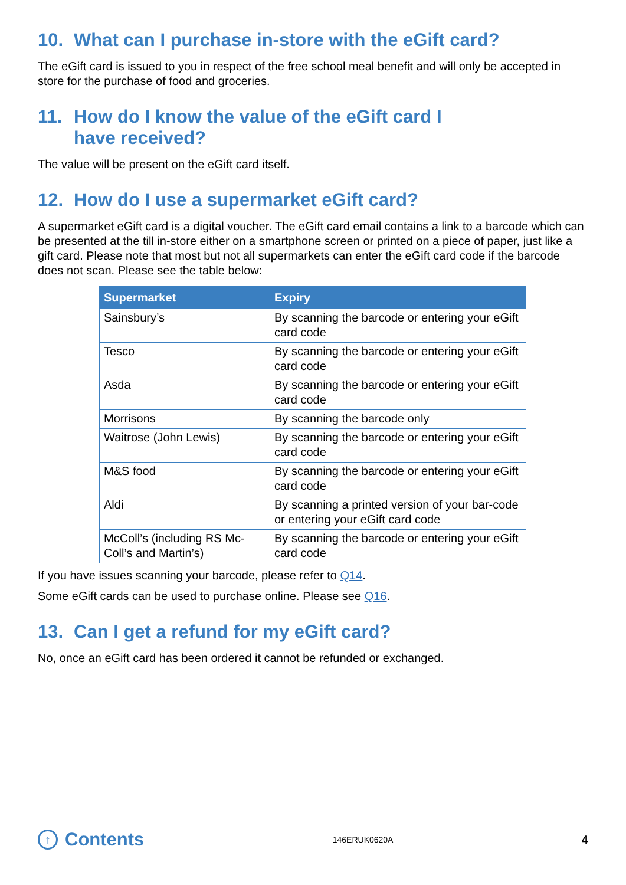10. What can I purchase in-store with the eGift card?
The eGift card is issued to you in respect of the free school meal benefit and will only be accepted in store for the purchase of food and groceries.
11. How do I know the value of the eGift card I
have received?
The value will be present on the eGift card itself.
12. How do I use a supermarket eGift card?
A supermarket eGift card is a digital voucher. The eGift card email contains a link to a barcode which can be presented at the till in-store either on a smartphone screen or printed on a piece of paper, just like a gift card. Please note that most but not all supermarkets can enter the eGift card code if the barcode does not scan. Please see the table below:
| Supermarket | Expiry |
| --- | --- |
| Sainsbury’s | By scanning the barcode or entering your eGift card code |
| Tesco | By scanning the barcode or entering your eGift card code |
| Asda | By scanning the barcode or entering your eGift card code |
| Morrisons | By scanning the barcode only |
| Waitrose (John Lewis) | By scanning the barcode or entering your eGift card code |
| M&S food | By scanning the barcode or entering your eGift card code |
| Aldi | By scanning a printed version of your bar-code or entering your eGift card code |
| McColl’s (including RS Mc-Coll’s and Martin’s) | By scanning the barcode or entering your eGift card code |
If you have issues scanning your barcode, please refer to Q14.
Some eGift cards can be used to purchase online. Please see Q16.
13. Can I get a refund for my eGift card?
No, once an eGift card has been ordered it cannot be refunded or exchanged.
↑ Contents
146ERUK0620A 4